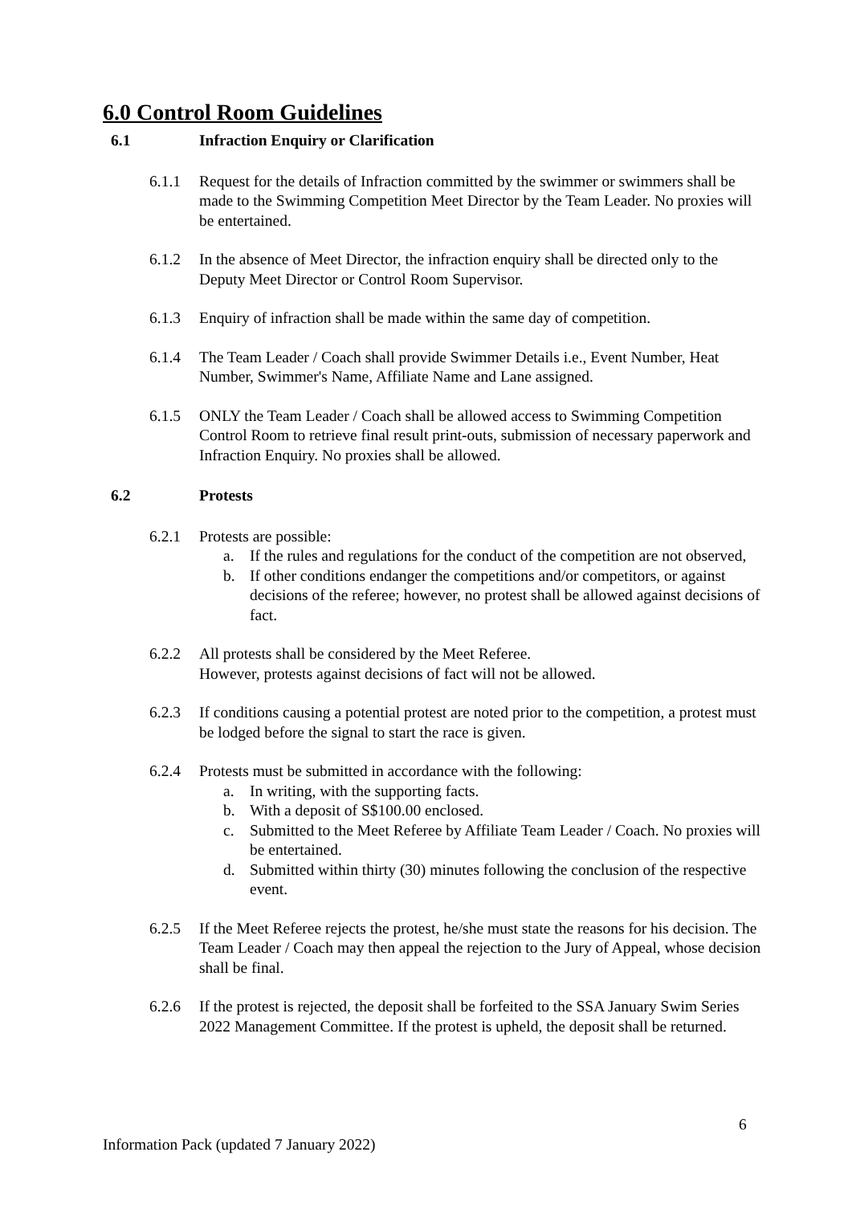6.0 Control Room Guidelines
6.1 Infraction Enquiry or Clarification
6.1.1 Request for the details of Infraction committed by the swimmer or swimmers shall be made to the Swimming Competition Meet Director by the Team Leader. No proxies will be entertained.
6.1.2 In the absence of Meet Director, the infraction enquiry shall be directed only to the Deputy Meet Director or Control Room Supervisor.
6.1.3 Enquiry of infraction shall be made within the same day of competition.
6.1.4 The Team Leader / Coach shall provide Swimmer Details i.e., Event Number, Heat Number, Swimmer's Name, Affiliate Name and Lane assigned.
6.1.5 ONLY the Team Leader / Coach shall be allowed access to Swimming Competition Control Room to retrieve final result print-outs, submission of necessary paperwork and Infraction Enquiry. No proxies shall be allowed.
6.2 Protests
6.2.1 Protests are possible:
a. If the rules and regulations for the conduct of the competition are not observed,
b. If other conditions endanger the competitions and/or competitors, or against decisions of the referee; however, no protest shall be allowed against decisions of fact.
6.2.2 All protests shall be considered by the Meet Referee.
However, protests against decisions of fact will not be allowed.
6.2.3 If conditions causing a potential protest are noted prior to the competition, a protest must be lodged before the signal to start the race is given.
6.2.4 Protests must be submitted in accordance with the following:
a. In writing, with the supporting facts.
b. With a deposit of S$100.00 enclosed.
c. Submitted to the Meet Referee by Affiliate Team Leader / Coach. No proxies will be entertained.
d. Submitted within thirty (30) minutes following the conclusion of the respective event.
6.2.5 If the Meet Referee rejects the protest, he/she must state the reasons for his decision. The Team Leader / Coach may then appeal the rejection to the Jury of Appeal, whose decision shall be final.
6.2.6 If the protest is rejected, the deposit shall be forfeited to the SSA January Swim Series 2022 Management Committee. If the protest is upheld, the deposit shall be returned.
6
Information Pack (updated 7 January 2022)